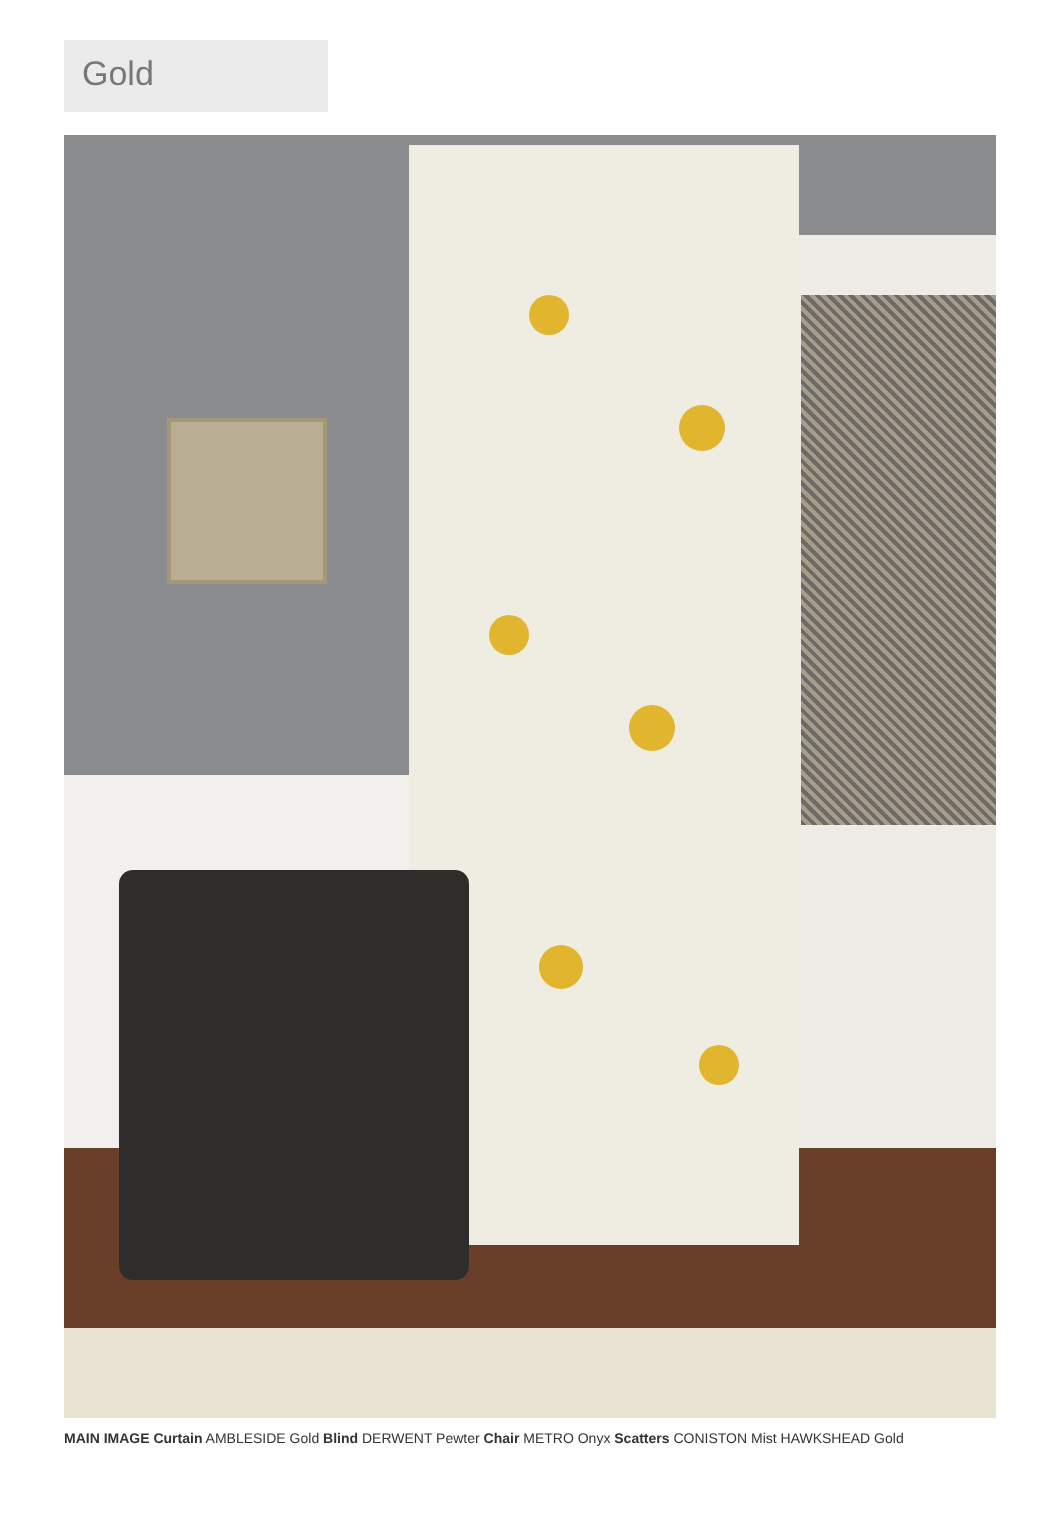Gold
MAIN IMAGE Curtain AMBLESIDE Gold Blind DERWENT Pewter Chair METRO Onyx Scatters CONISTON Mist HAWKSHEAD Gold